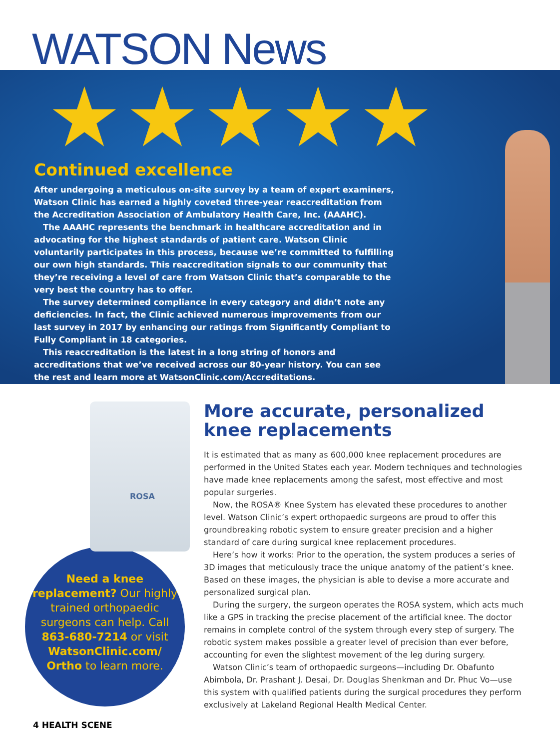WATSON News
★★★★★
Continued excellence
After undergoing a meticulous on-site survey by a team of expert examiners, Watson Clinic has earned a highly coveted three-year reaccreditation from the Accreditation Association of Ambulatory Health Care, Inc. (AAAHC).
The AAAHC represents the benchmark in healthcare accreditation and in advocating for the highest standards of patient care. Watson Clinic voluntarily participates in this process, because we’re committed to fulfilling our own high standards. This reaccreditation signals to our community that they’re receiving a level of care from Watson Clinic that’s comparable to the very best the country has to offer.
The survey determined compliance in every category and didn’t note any deficiencies. In fact, the Clinic achieved numerous improvements from our last survey in 2017 by enhancing our ratings from Significantly Compliant to Fully Compliant in 18 categories.
This reaccreditation is the latest in a long string of honors and accreditations that we’ve received across our 80-year history. You can see the rest and learn more at WatsonClinic.com/Accreditations.
ROSA
Need a knee replacement? Our highly trained orthopaedic surgeons can help. Call 863-680-7214 or visit WatsonClinic.com/ Ortho to learn more.
More accurate, personalized knee replacements
It is estimated that as many as 600,000 knee replacement procedures are performed in the United States each year. Modern techniques and technologies have made knee replacements among the safest, most effective and most popular surgeries.
Now, the ROSA® Knee System has elevated these procedures to another level. Watson Clinic’s expert orthopaedic surgeons are proud to offer this groundbreaking robotic system to ensure greater precision and a higher standard of care during surgical knee replacement procedures.
Here’s how it works: Prior to the operation, the system produces a series of 3D images that meticulously trace the unique anatomy of the patient’s knee. Based on these images, the physician is able to devise a more accurate and personalized surgical plan.
During the surgery, the surgeon operates the ROSA system, which acts much like a GPS in tracking the precise placement of the artificial knee. The doctor remains in complete control of the system through every step of surgery. The robotic system makes possible a greater level of precision than ever before, accounting for even the slightest movement of the leg during surgery.
Watson Clinic’s team of orthopaedic surgeons—including Dr. Obafunto Abimbola, Dr. Prashant J. Desai, Dr. Douglas Shenkman and Dr. Phuc Vo—use this system with qualified patients during the surgical procedures they perform exclusively at Lakeland Regional Health Medical Center.
4 HEALTH SCENE